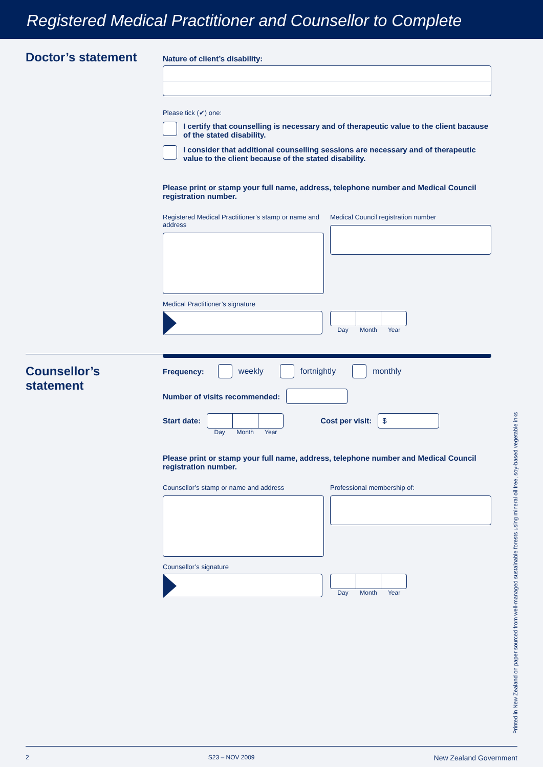Registered Medical Practitioner and Counsellor to Complete
Doctor’s statement
Nature of client’s disability:
Please tick (✔) one:
I certify that counselling is necessary and of therapeutic value to the client bacause of the stated disability.
I consider that additional counselling sessions are necessary and of therapeutic value to the client because of the stated disability.
Please print or stamp your full name, address, telephone number and Medical Council registration number.
Registered Medical Practitioner’s stamp or name and address
Medical Council registration number
Medical Practitioner’s signature
Day Month Year
Counsellor’s
statement
Frequency:
weekly
fortnightly
monthly
Number of visits recommended:
Start date:
Day Month Year
Cost per visit:
$
Please print or stamp your full name, address, telephone number and Medical Council registration number.
Counsellor’s stamp or name and address Professional membership of:
Counsellor’s signature
Day Month Year
Printed in New Zealand on paper sourced from well-managed sustainable forests using mineral oil free, soy-based vegetable inks
2 S23 – NOV 2009 New Zealand Government